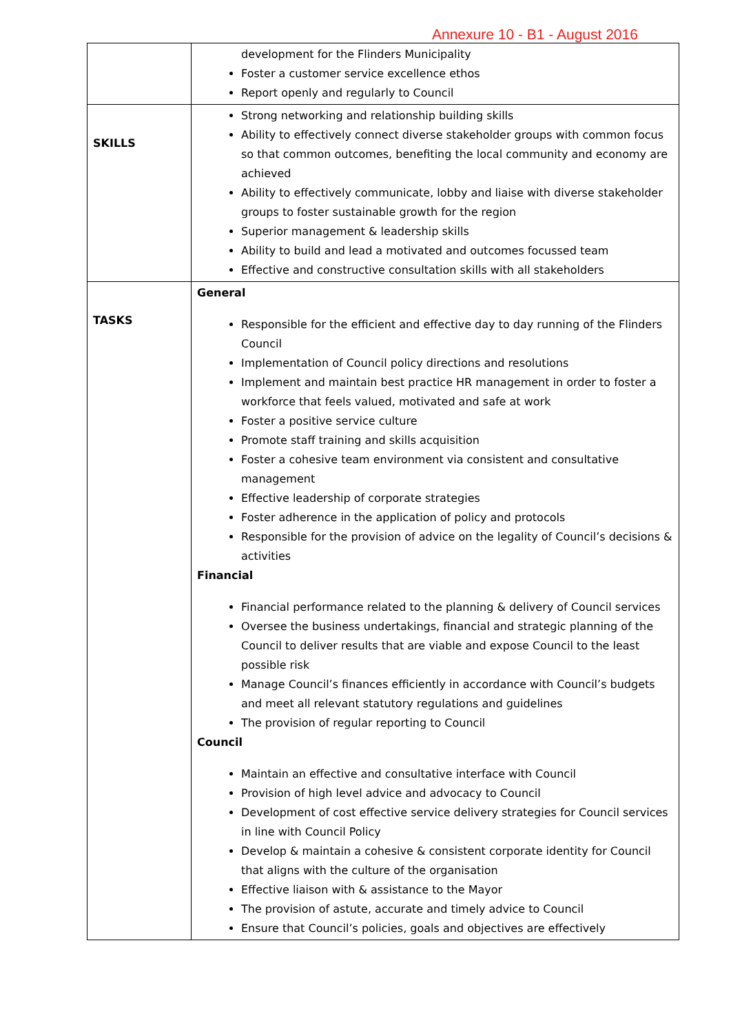Annexure 10 - B1 - August 2016
| | development for the Flinders Municipality Foster a customer service excellence ethos Report openly and regularly to Council |
| SKILLS | Strong networking and relationship building skills Ability to effectively connect diverse stakeholder groups with common focus so that common outcomes, benefiting the local community and economy are achieved Ability to effectively communicate, lobby and liaise with diverse stakeholder groups to foster sustainable growth for the region Superior management & leadership skills Ability to build and lead a motivated and outcomes focussed team Effective and constructive consultation skills with all stakeholders |
| TASKS | General Responsible for the efficient and effective day to day running of the Flinders Council Implementation of Council policy directions and resolutions Implement and maintain best practice HR management in order to foster a workforce that feels valued, motivated and safe at work Foster a positive service culture Promote staff training and skills acquisition Foster a cohesive team environment via consistent and consultative management Effective leadership of corporate strategies Foster adherence in the application of policy and protocols Responsible for the provision of advice on the legality of Council’s decisions & activities Financial Financial performance related to the planning & delivery of Council services Oversee the business undertakings, financial and strategic planning of the Council to deliver results that are viable and expose Council to the least possible risk Manage Council’s finances efficiently in accordance with Council’s budgets and meet all relevant statutory regulations and guidelines The provision of regular reporting to Council Council Maintain an effective and consultative interface with Council Provision of high level advice and advocacy to Council Development of cost effective service delivery strategies for Council services in line with Council Policy Develop & maintain a cohesive & consistent corporate identity for Council that aligns with the culture of the organisation Effective liaison with & assistance to the Mayor The provision of astute, accurate and timely advice to Council Ensure that Council’s policies, goals and objectives are effectively |